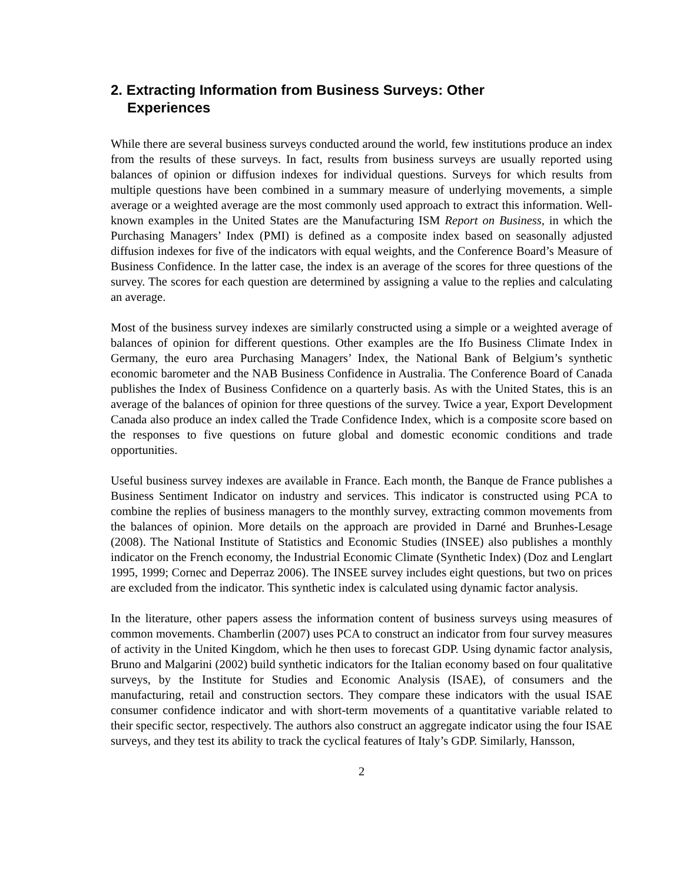2. Extracting Information from Business Surveys: Other Experiences
While there are several business surveys conducted around the world, few institutions produce an index from the results of these surveys. In fact, results from business surveys are usually reported using balances of opinion or diffusion indexes for individual questions. Surveys for which results from multiple questions have been combined in a summary measure of underlying movements, a simple average or a weighted average are the most commonly used approach to extract this information. Well-known examples in the United States are the Manufacturing ISM Report on Business, in which the Purchasing Managers’ Index (PMI) is defined as a composite index based on seasonally adjusted diffusion indexes for five of the indicators with equal weights, and the Conference Board’s Measure of Business Confidence. In the latter case, the index is an average of the scores for three questions of the survey. The scores for each question are determined by assigning a value to the replies and calculating an average.
Most of the business survey indexes are similarly constructed using a simple or a weighted average of balances of opinion for different questions. Other examples are the Ifo Business Climate Index in Germany, the euro area Purchasing Managers’ Index, the National Bank of Belgium’s synthetic economic barometer and the NAB Business Confidence in Australia. The Conference Board of Canada publishes the Index of Business Confidence on a quarterly basis. As with the United States, this is an average of the balances of opinion for three questions of the survey. Twice a year, Export Development Canada also produce an index called the Trade Confidence Index, which is a composite score based on the responses to five questions on future global and domestic economic conditions and trade opportunities.
Useful business survey indexes are available in France. Each month, the Banque de France publishes a Business Sentiment Indicator on industry and services. This indicator is constructed using PCA to combine the replies of business managers to the monthly survey, extracting common movements from the balances of opinion. More details on the approach are provided in Darné and Brunhes-Lesage (2008). The National Institute of Statistics and Economic Studies (INSEE) also publishes a monthly indicator on the French economy, the Industrial Economic Climate (Synthetic Index) (Doz and Lenglart 1995, 1999; Cornec and Deperraz 2006). The INSEE survey includes eight questions, but two on prices are excluded from the indicator. This synthetic index is calculated using dynamic factor analysis.
In the literature, other papers assess the information content of business surveys using measures of common movements. Chamberlin (2007) uses PCA to construct an indicator from four survey measures of activity in the United Kingdom, which he then uses to forecast GDP. Using dynamic factor analysis, Bruno and Malgarini (2002) build synthetic indicators for the Italian economy based on four qualitative surveys, by the Institute for Studies and Economic Analysis (ISAE), of consumers and the manufacturing, retail and construction sectors. They compare these indicators with the usual ISAE consumer confidence indicator and with short-term movements of a quantitative variable related to their specific sector, respectively. The authors also construct an aggregate indicator using the four ISAE surveys, and they test its ability to track the cyclical features of Italy’s GDP. Similarly, Hansson,
2